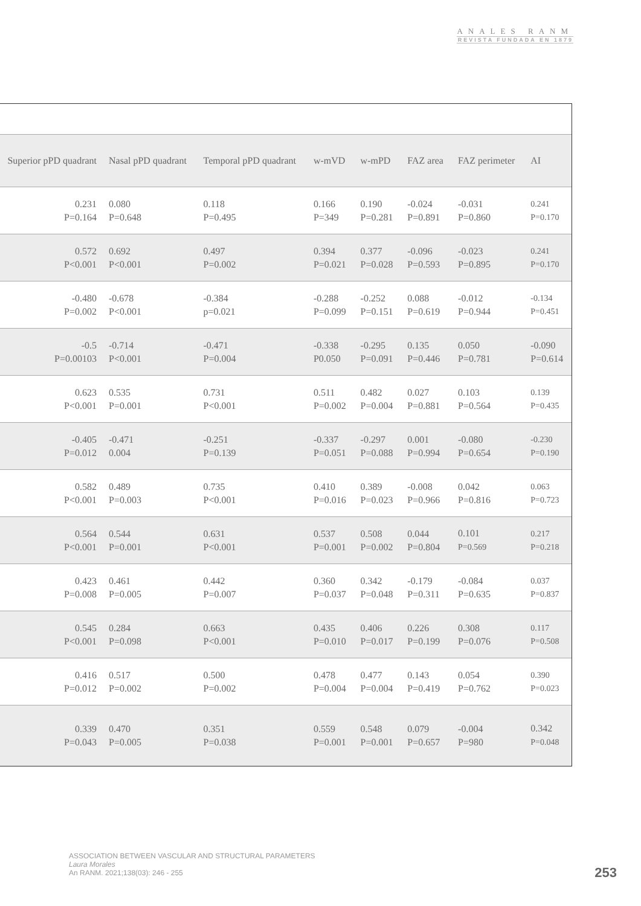ANALES RANM
REVISTA FUNDADA EN 1879
| Superior pPD quadrant | Nasal pPD quadrant | Temporal pPD quadrant | w-mVD | w-mPD | FAZ area | FAZ perimeter | AI |
| --- | --- | --- | --- | --- | --- | --- | --- |
| 0.231 P=0.164 | 0.080 P=0.648 | 0.118 P=0.495 | 0.166 P=349 | 0.190 P=0.281 | -0.024 P=0.891 | -0.031 P=0.860 | 0.241 P=0.170 |
| 0.572 P<0.001 | 0.692 P<0.001 | 0.497 P=0.002 | 0.394 P=0.021 | 0.377 P=0.028 | -0.096 P=0.593 | -0.023 P=0.895 | 0.241 P=0.170 |
| -0.480 P=0.002 | -0.678 P<0.001 | -0.384 p=0.021 | -0.288 P=0.099 | -0.252 P=0.151 | 0.088 P=0.619 | -0.012 P=0.944 | -0.134 P=0.451 |
| -0.5 P=0.00103 | -0.714 P<0.001 | -0.471 P=0.004 | -0.338 P0.050 | -0.295 P=0.091 | 0.135 P=0.446 | 0.050 P=0.781 | -0.090 P=0.614 |
| 0.623 P<0.001 | 0.535 P=0.001 | 0.731 P<0.001 | 0.511 P=0.002 | 0.482 P=0.004 | 0.027 P=0.881 | 0.103 P=0.564 | 0.139 P=0.435 |
| -0.405 P=0.012 | -0.471 0.004 | -0.251 P=0.139 | -0.337 P=0.051 | -0.297 P=0.088 | 0.001 P=0.994 | -0.080 P=0.654 | -0.230 P=0.190 |
| 0.582 P<0.001 | 0.489 P=0.003 | 0.735 P<0.001 | 0.410 P=0.016 | 0.389 P=0.023 | -0.008 P=0.966 | 0.042 P=0.816 | 0.063 P=0.723 |
| 0.564 P<0.001 | 0.544 P=0.001 | 0.631 P<0.001 | 0.537 P=0.001 | 0.508 P=0.002 | 0.044 P=0.804 | 0.101 P=0.569 | 0.217 P=0.218 |
| 0.423 P=0.008 | 0.461 P=0.005 | 0.442 P=0.007 | 0.360 P=0.037 | 0.342 P=0.048 | -0.179 P=0.311 | -0.084 P=0.635 | 0.037 P=0.837 |
| 0.545 P<0.001 | 0.284 P=0.098 | 0.663 P<0.001 | 0.435 P=0.010 | 0.406 P=0.017 | 0.226 P=0.199 | 0.308 P=0.076 | 0.117 P=0.508 |
| 0.416 P=0.012 | 0.517 P=0.002 | 0.500 P=0.002 | 0.478 P=0.004 | 0.477 P=0.004 | 0.143 P=0.419 | 0.054 P=0.762 | 0.390 P=0.023 |
| 0.339 P=0.043 | 0.470 P=0.005 | 0.351 P=0.038 | 0.559 P=0.001 | 0.548 P=0.001 | 0.079 P=0.657 | -0.004 P=980 | 0.342 P=0.048 |
ASSOCIATION BETWEEN VASCULAR AND STRUCTURAL PARAMETERS
Laura Morales
An RANM. 2021;138(03): 246 - 255
253